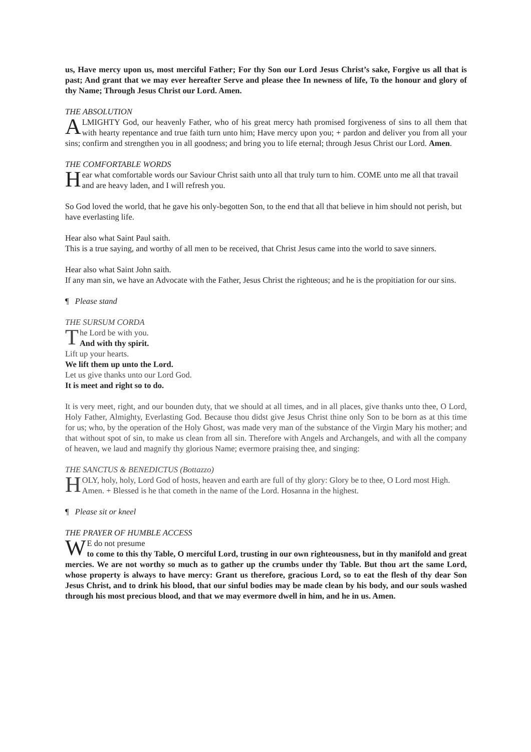us, Have mercy upon us, most merciful Father; For thy Son our Lord Jesus Christ’s sake, Forgive us all that is past; And grant that we may ever hereafter Serve and please thee In newness of life, To the honour and glory of thy Name; Through Jesus Christ our Lord. Amen.
THE ABSOLUTION
ALMIGHTY God, our heavenly Father, who of his great mercy hath promised forgiveness of sins to all them that with hearty repentance and true faith turn unto him; Have mercy upon you; + pardon and deliver you from all your sins; confirm and strengthen you in all goodness; and bring you to life eternal; through Jesus Christ our Lord. Amen.
THE COMFORTABLE WORDS
Hear what comfortable words our Saviour Christ saith unto all that truly turn to him. COME unto me all that travail and are heavy laden, and I will refresh you.
So God loved the world, that he gave his only-begotten Son, to the end that all that believe in him should not perish, but have everlasting life.
Hear also what Saint Paul saith.
This is a true saying, and worthy of all men to be received, that Christ Jesus came into the world to save sinners.
Hear also what Saint John saith.
If any man sin, we have an Advocate with the Father, Jesus Christ the righteous; and he is the propitiation for our sins.
¶ Please stand
THE SURSUM CORDA
The Lord be with you.
And with thy spirit.
Lift up your hearts.
We lift them up unto the Lord.
Let us give thanks unto our Lord God.
It is meet and right so to do.
It is very meet, right, and our bounden duty, that we should at all times, and in all places, give thanks unto thee, O Lord, Holy Father, Almighty, Everlasting God. Because thou didst give Jesus Christ thine only Son to be born as at this time for us; who, by the operation of the Holy Ghost, was made very man of the substance of the Virgin Mary his mother; and that without spot of sin, to make us clean from all sin. Therefore with Angels and Archangels, and with all the company of heaven, we laud and magnify thy glorious Name; evermore praising thee, and singing:
THE SANCTUS & BENEDICTUS (Bottazzo)
HOLY, holy, holy, Lord God of hosts, heaven and earth are full of thy glory: Glory be to thee, O Lord most High. Amen. + Blessed is he that cometh in the name of the Lord. Hosanna in the highest.
¶ Please sit or kneel
THE PRAYER OF HUMBLE ACCESS
WE do not presume
to come to this thy Table, O merciful Lord, trusting in our own righteousness, but in thy manifold and great mercies. We are not worthy so much as to gather up the crumbs under thy Table. But thou art the same Lord, whose property is always to have mercy: Grant us therefore, gracious Lord, so to eat the flesh of thy dear Son Jesus Christ, and to drink his blood, that our sinful bodies may be made clean by his body, and our souls washed through his most precious blood, and that we may evermore dwell in him, and he in us. Amen.